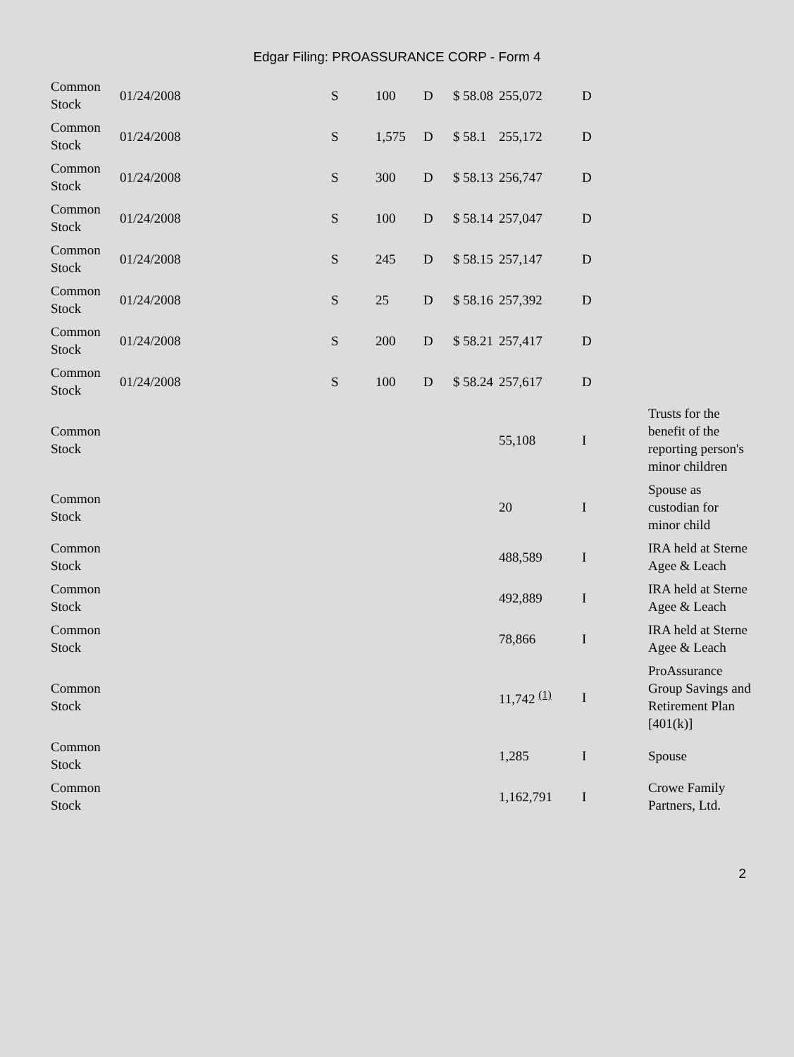Edgar Filing: PROASSURANCE CORP - Form 4
| Common Stock | 01/24/2008 | S | 100 | D | $ 58.08 | 255,072 | D | |
| Common Stock | 01/24/2008 | S | 1,575 | D | $ 58.1 | 255,172 | D | |
| Common Stock | 01/24/2008 | S | 300 | D | $ 58.13 | 256,747 | D | |
| Common Stock | 01/24/2008 | S | 100 | D | $ 58.14 | 257,047 | D | |
| Common Stock | 01/24/2008 | S | 245 | D | $ 58.15 | 257,147 | D | |
| Common Stock | 01/24/2008 | S | 25 | D | $ 58.16 | 257,392 | D | |
| Common Stock | 01/24/2008 | S | 200 | D | $ 58.21 | 257,417 | D | |
| Common Stock | 01/24/2008 | S | 100 | D | $ 58.24 | 257,617 | D | |
| Common Stock | | | | | | 55,108 | I | Trusts for the benefit of the reporting person's minor children |
| Common Stock | | | | | | 20 | I | Spouse as custodian for minor child |
| Common Stock | | | | | | 488,589 | I | IRA held at Sterne Agee & Leach |
| Common Stock | | | | | | 492,889 | I | IRA held at Sterne Agee & Leach |
| Common Stock | | | | | | 78,866 | I | IRA held at Sterne Agee & Leach |
| Common Stock | | | | | | 11,742 <sup>(1)</sup> | I | ProAssurance Group Savings and Retirement Plan [401(k)] |
| Common Stock | | | | | | 1,285 | I | Spouse |
| Common Stock | | | | | | 1,162,791 | I | Crowe Family Partners, Ltd. |
2